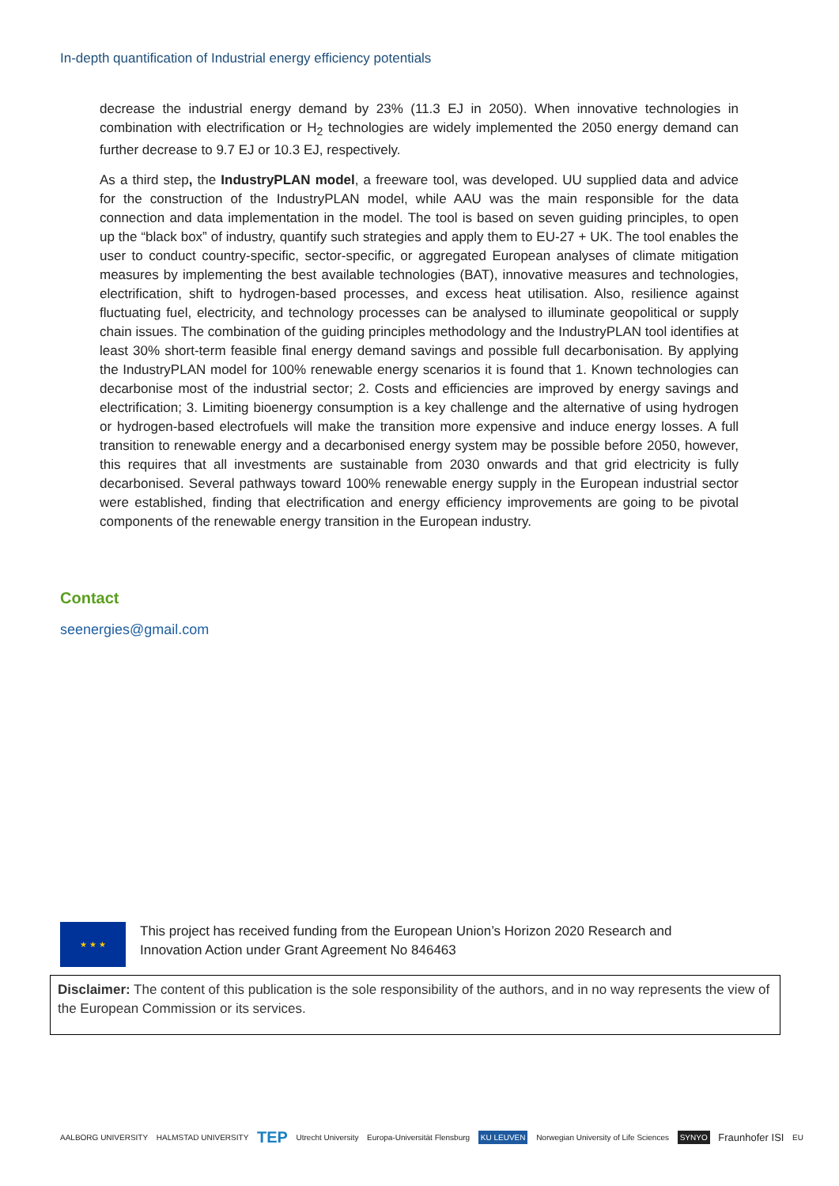In-depth quantification of Industrial energy efficiency potentials
decrease the industrial energy demand by 23% (11.3 EJ in 2050). When innovative technologies in combination with electrification or H<sub>2</sub> technologies are widely implemented the 2050 energy demand can further decrease to 9.7 EJ or 10.3 EJ, respectively.
As a third step, the IndustryPLAN model, a freeware tool, was developed. UU supplied data and advice for the construction of the IndustryPLAN model, while AAU was the main responsible for the data connection and data implementation in the model. The tool is based on seven guiding principles, to open up the “black box” of industry, quantify such strategies and apply them to EU-27 + UK. The tool enables the user to conduct country-specific, sector-specific, or aggregated European analyses of climate mitigation measures by implementing the best available technologies (BAT), innovative measures and technologies, electrification, shift to hydrogen-based processes, and excess heat utilisation. Also, resilience against fluctuating fuel, electricity, and technology processes can be analysed to illuminate geopolitical or supply chain issues. The combination of the guiding principles methodology and the IndustryPLAN tool identifies at least 30% short-term feasible final energy demand savings and possible full decarbonisation. By applying the IndustryPLAN model for 100% renewable energy scenarios it is found that 1. Known technologies can decarbonise most of the industrial sector; 2. Costs and efficiencies are improved by energy savings and electrification; 3. Limiting bioenergy consumption is a key challenge and the alternative of using hydrogen or hydrogen-based electrofuels will make the transition more expensive and induce energy losses. A full transition to renewable energy and a decarbonised energy system may be possible before 2050, however, this requires that all investments are sustainable from 2030 onwards and that grid electricity is fully decarbonised. Several pathways toward 100% renewable energy supply in the European industrial sector were established, finding that electrification and energy efficiency improvements are going to be pivotal components of the renewable energy transition in the European industry.
Contact
seenergies@gmail.com
★ ★ ★
This project has received funding from the European Union’s Horizon 2020 Research and
Innovation Action under Grant Agreement No 846463
Disclaimer: The content of this publication is the sole responsibility of the authors, and in no way represents the view of the European Commission or its services.
AALBORG UNIVERSITY HALMSTAD UNIVERSITY TEP Utrecht University Europa-Universität Flensburg KU LEUVEN Norwegian University of Life Sciences SYNYO Fraunhofer ISI EU